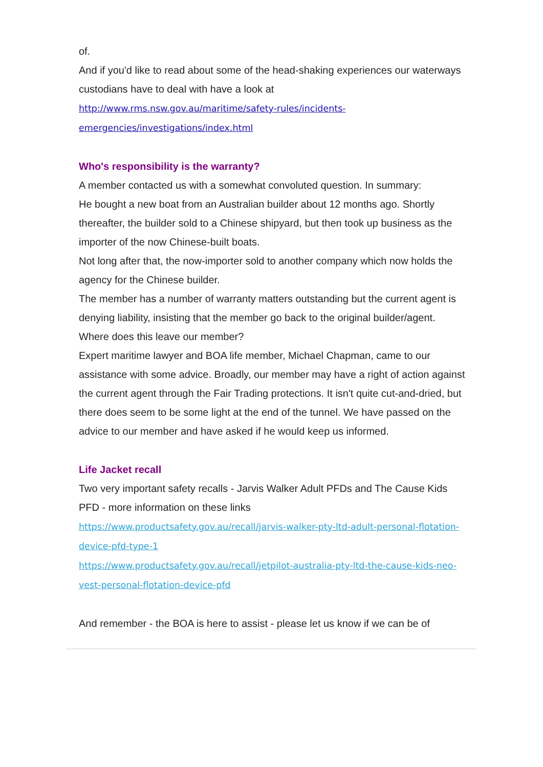of.
And if you'd like to read about some of the head-shaking experiences our waterways custodians have to deal with have a look at http://www.rms.nsw.gov.au/maritime/safety-rules/incidents-emergencies/investigations/index.html
Who's responsibility is the warranty?
A member contacted us with a somewhat convoluted question. In summary:
He bought a new boat from an Australian builder about 12 months ago. Shortly thereafter, the builder sold to a Chinese shipyard, but then took up business as the importer of the now Chinese-built boats.
Not long after that, the now-importer sold to another company which now holds the agency for the Chinese builder.
The member has a number of warranty matters outstanding but the current agent is denying liability, insisting that the member go back to the original builder/agent.
Where does this leave our member?
Expert maritime lawyer and BOA life member, Michael Chapman, came to our assistance with some advice. Broadly, our member may have a right of action against the current agent through the Fair Trading protections. It isn't quite cut-and-dried, but there does seem to be some light at the end of the tunnel. We have passed on the advice to our member and have asked if he would keep us informed.
Life Jacket recall
Two very important safety recalls - Jarvis Walker Adult PFDs and The Cause Kids PFD - more information on these links
https://www.productsafety.gov.au/recall/jarvis-walker-pty-ltd-adult-personal-flotation-device-pfd-type-1
https://www.productsafety.gov.au/recall/jetpilot-australia-pty-ltd-the-cause-kids-neo-vest-personal-flotation-device-pfd
And remember - the BOA is here to assist - please let us know if we can be of